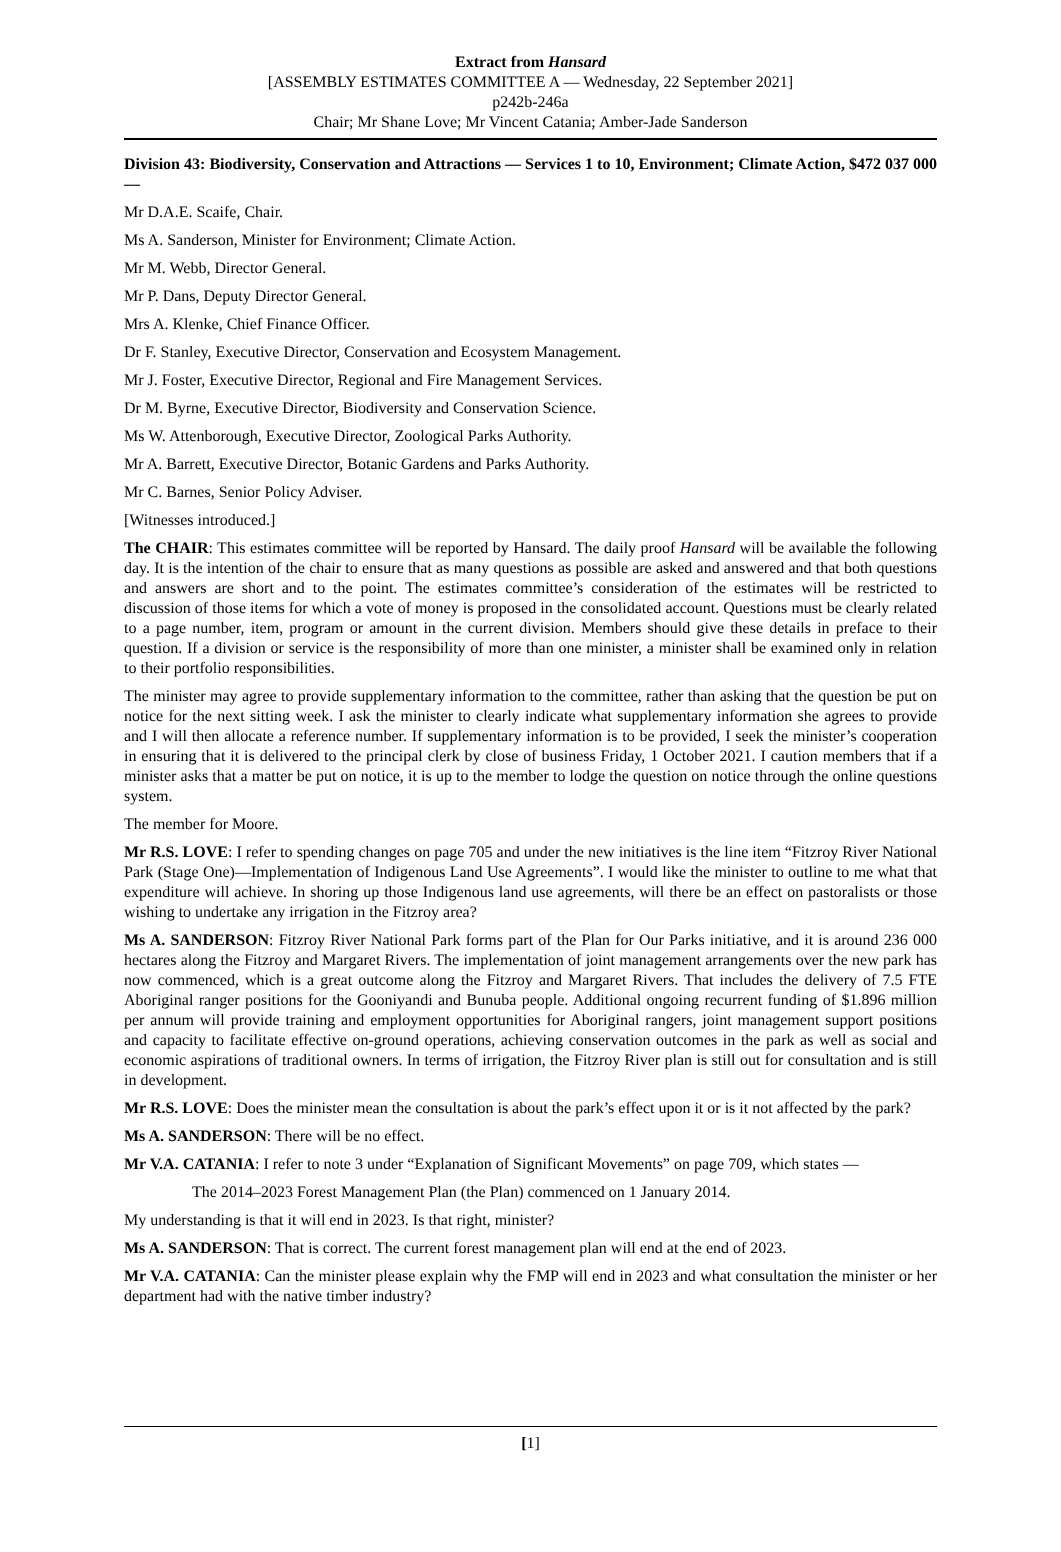Extract from Hansard
[ASSEMBLY ESTIMATES COMMITTEE A — Wednesday, 22 September 2021]
p242b-246a
Chair; Mr Shane Love; Mr Vincent Catania; Amber-Jade Sanderson
Division 43: Biodiversity, Conservation and Attractions — Services 1 to 10, Environment; Climate Action, $472 037 000 —
Mr D.A.E. Scaife, Chair.
Ms A. Sanderson, Minister for Environment; Climate Action.
Mr M. Webb, Director General.
Mr P. Dans, Deputy Director General.
Mrs A. Klenke, Chief Finance Officer.
Dr F. Stanley, Executive Director, Conservation and Ecosystem Management.
Mr J. Foster, Executive Director, Regional and Fire Management Services.
Dr M. Byrne, Executive Director, Biodiversity and Conservation Science.
Ms W. Attenborough, Executive Director, Zoological Parks Authority.
Mr A. Barrett, Executive Director, Botanic Gardens and Parks Authority.
Mr C. Barnes, Senior Policy Adviser.
[Witnesses introduced.]
The CHAIR: This estimates committee will be reported by Hansard. The daily proof Hansard will be available the following day. It is the intention of the chair to ensure that as many questions as possible are asked and answered and that both questions and answers are short and to the point. The estimates committee’s consideration of the estimates will be restricted to discussion of those items for which a vote of money is proposed in the consolidated account. Questions must be clearly related to a page number, item, program or amount in the current division. Members should give these details in preface to their question. If a division or service is the responsibility of more than one minister, a minister shall be examined only in relation to their portfolio responsibilities.
The minister may agree to provide supplementary information to the committee, rather than asking that the question be put on notice for the next sitting week. I ask the minister to clearly indicate what supplementary information she agrees to provide and I will then allocate a reference number. If supplementary information is to be provided, I seek the minister’s cooperation in ensuring that it is delivered to the principal clerk by close of business Friday, 1 October 2021. I caution members that if a minister asks that a matter be put on notice, it is up to the member to lodge the question on notice through the online questions system.
The member for Moore.
Mr R.S. LOVE: I refer to spending changes on page 705 and under the new initiatives is the line item “Fitzroy River National Park (Stage One)—Implementation of Indigenous Land Use Agreements”. I would like the minister to outline to me what that expenditure will achieve. In shoring up those Indigenous land use agreements, will there be an effect on pastoralists or those wishing to undertake any irrigation in the Fitzroy area?
Ms A. SANDERSON: Fitzroy River National Park forms part of the Plan for Our Parks initiative, and it is around 236 000 hectares along the Fitzroy and Margaret Rivers. The implementation of joint management arrangements over the new park has now commenced, which is a great outcome along the Fitzroy and Margaret Rivers. That includes the delivery of 7.5 FTE Aboriginal ranger positions for the Gooniyandi and Bunuba people. Additional ongoing recurrent funding of $1.896 million per annum will provide training and employment opportunities for Aboriginal rangers, joint management support positions and capacity to facilitate effective on-ground operations, achieving conservation outcomes in the park as well as social and economic aspirations of traditional owners. In terms of irrigation, the Fitzroy River plan is still out for consultation and is still in development.
Mr R.S. LOVE: Does the minister mean the consultation is about the park’s effect upon it or is it not affected by the park?
Ms A. SANDERSON: There will be no effect.
Mr V.A. CATANIA: I refer to note 3 under “Explanation of Significant Movements” on page 709, which states —
The 2014–2023 Forest Management Plan (the Plan) commenced on 1 January 2014.
My understanding is that it will end in 2023. Is that right, minister?
Ms A. SANDERSON: That is correct. The current forest management plan will end at the end of 2023.
Mr V.A. CATANIA: Can the minister please explain why the FMP will end in 2023 and what consultation the minister or her department had with the native timber industry?
[1]